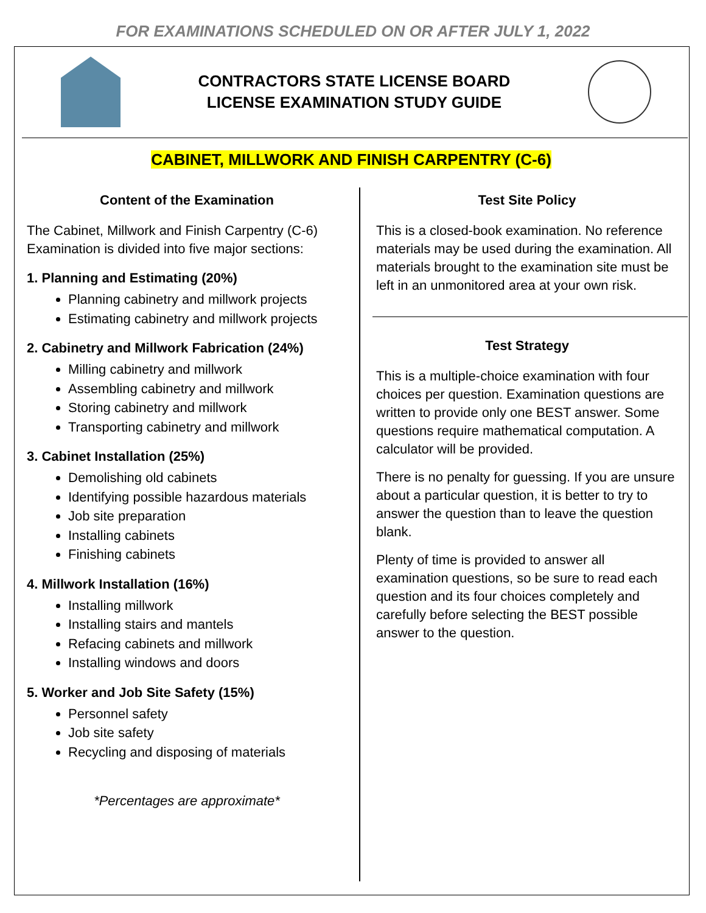FOR EXAMINATIONS SCHEDULED ON OR AFTER JULY 1, 2022
CONTRACTORS STATE LICENSE BOARD
LICENSE EXAMINATION STUDY GUIDE
CABINET, MILLWORK AND FINISH CARPENTRY (C-6)
Content of the Examination
The Cabinet, Millwork and Finish Carpentry (C-6) Examination is divided into five major sections:
1. Planning and Estimating (20%)
Planning cabinetry and millwork projects
Estimating cabinetry and millwork projects
2. Cabinetry and Millwork Fabrication (24%)
Milling cabinetry and millwork
Assembling cabinetry and millwork
Storing cabinetry and millwork
Transporting cabinetry and millwork
3. Cabinet Installation (25%)
Demolishing old cabinets
Identifying possible hazardous materials
Job site preparation
Installing cabinets
Finishing cabinets
4. Millwork Installation (16%)
Installing millwork
Installing stairs and mantels
Refacing cabinets and millwork
Installing windows and doors
5. Worker and Job Site Safety (15%)
Personnel safety
Job site safety
Recycling and disposing of materials
*Percentages are approximate*
Test Site Policy
This is a closed-book examination. No reference materials may be used during the examination. All materials brought to the examination site must be left in an unmonitored area at your own risk.
Test Strategy
This is a multiple-choice examination with four choices per question. Examination questions are written to provide only one BEST answer. Some questions require mathematical computation. A calculator will be provided.
There is no penalty for guessing. If you are unsure about a particular question, it is better to try to answer the question than to leave the question blank.
Plenty of time is provided to answer all examination questions, so be sure to read each question and its four choices completely and carefully before selecting the BEST possible answer to the question.